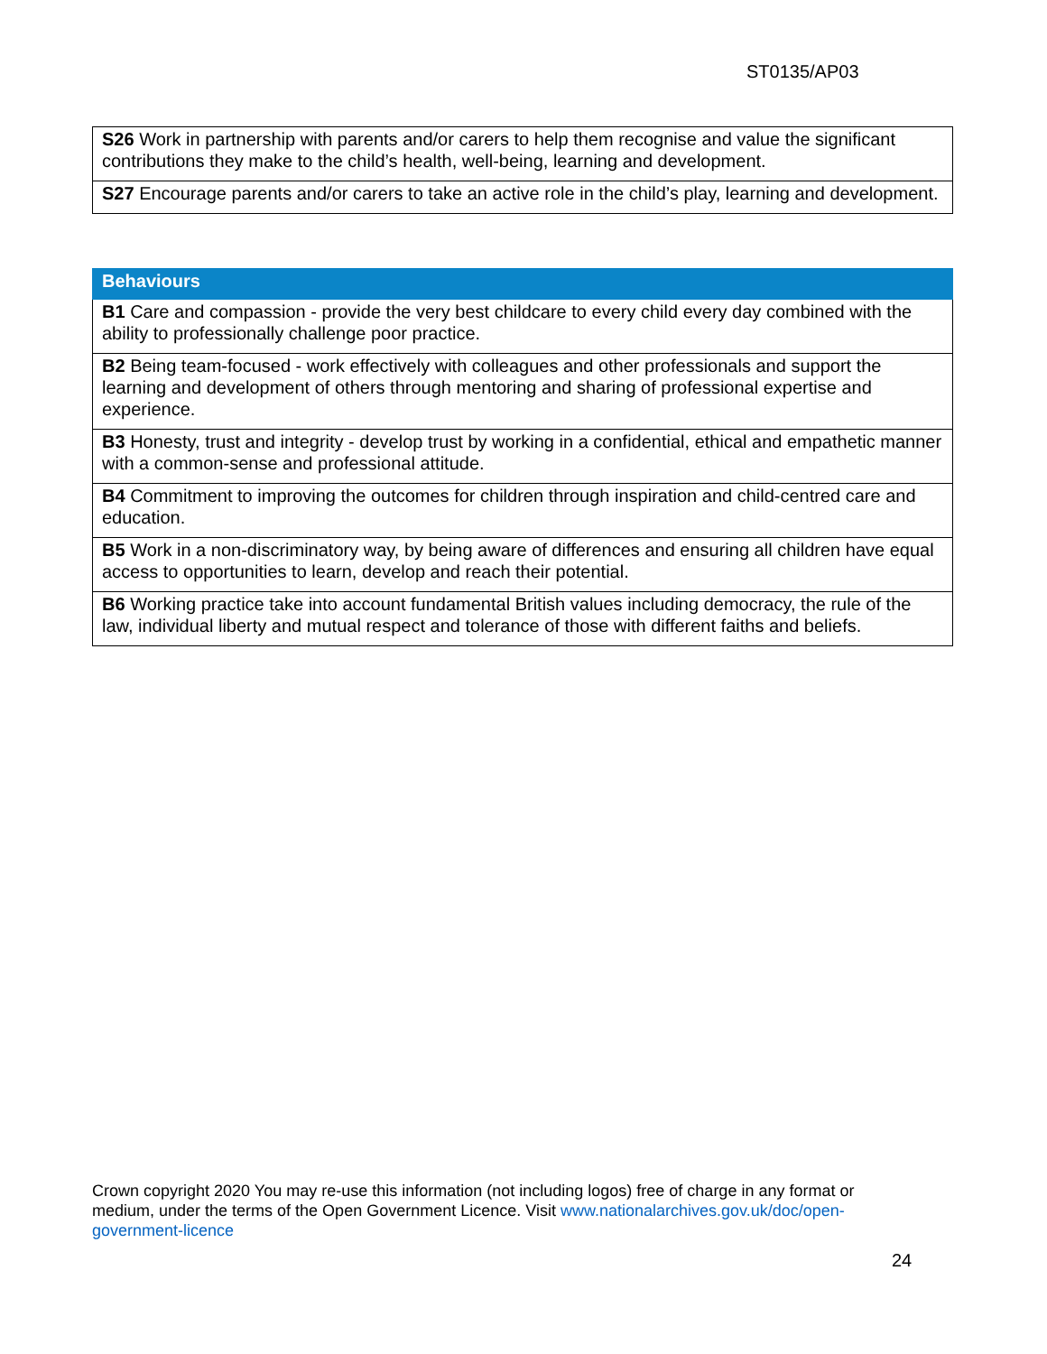ST0135/AP03
| S26 Work in partnership with parents and/or carers to help them recognise and value the significant contributions they make to the child’s health, well-being, learning and development. |
| S27 Encourage parents and/or carers to take an active role in the child’s play, learning and development. |
| Behaviours |
| --- |
| B1 Care and compassion - provide the very best childcare to every child every day combined with the ability to professionally challenge poor practice. |
| B2 Being team-focused - work effectively with colleagues and other professionals and support the learning and development of others through mentoring and sharing of professional expertise and experience. |
| B3 Honesty, trust and integrity - develop trust by working in a confidential, ethical and empathetic manner with a common-sense and professional attitude. |
| B4 Commitment to improving the outcomes for children through inspiration and child-centred care and education. |
| B5 Work in a non-discriminatory way, by being aware of differences and ensuring all children have equal access to opportunities to learn, develop and reach their potential. |
| B6 Working practice take into account fundamental British values including democracy, the rule of the law, individual liberty and mutual respect and tolerance of those with different faiths and beliefs. |
Crown copyright 2020 You may re-use this information (not including logos) free of charge in any format or medium, under the terms of the Open Government Licence. Visit www.nationalarchives.gov.uk/doc/open-government-licence
24